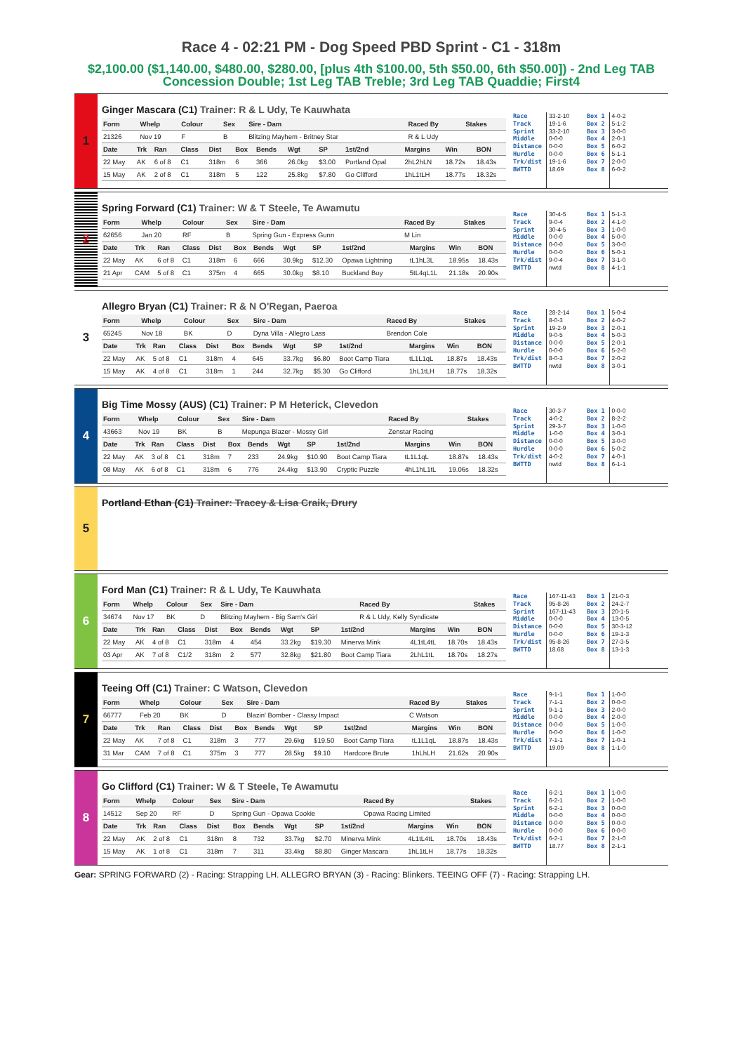Race 4 - 02:21 PM - Dog Speed PBD Sprint - C1 - 318m
$2,100.00 ($1,140.00, $480.00, $280.00, [plus 4th $100.00, 5th $50.00, 6th $50.00]) - 2nd Leg TAB Concession Double; 1st Leg TAB Treble; 3rd Leg TAB Quaddie; First4
1
Ginger Mascara (C1) Trainer: R & L Udy, Te Kauwhata
| Form | Whelp | Colour | Sex | Sire - Dam | Raced By | Stakes |
| --- | --- | --- | --- | --- | --- | --- |
| 21326 | Nov 19 | F | B | Blitzing Mayhem - Britney Star | R & L Udy | |
| Date | Trk | Ran | Class | Dist | Box | Bends | Wgt | SP | 1st/2nd | Margins | Win | BON |
| --- | --- | --- | --- | --- | --- | --- | --- | --- | --- | --- | --- | --- |
| 22 May | AK | 6 of 8 | C1 | 318m | 6 | 366 | 26.0kg | $3.00 | Portland Opal | 2hL2hLN | 18.72s | 18.43s |
| 15 May | AK | 2 of 8 | C1 | 318m | 5 | 122 | 25.8kg | $7.80 | Go Clifford | 1hL1tLH | 18.77s | 18.32s |
Race
Track
Sprint
Middle
Distance
Hurdle
Trk/dist
BWTTD
33-2-10
19-1-6
33-2-10
0-0-0
0-0-0
0-0-0
19-1-6
18.69
Box 1
Box 2
Box 3
Box 4
Box 5
Box 6
Box 7
Box 8
4-0-2
5-1-2
3-0-0
2-0-1
6-0-2
5-1-1
2-0-0
6-0-2
2
Spring Forward (C1) Trainer: W & T Steele, Te Awamutu
| Form | Whelp | Colour | Sex | Sire - Dam | Raced By | Stakes |
| --- | --- | --- | --- | --- | --- | --- |
| 62656 | Jan 20 | RF | B | Spring Gun - Express Gunn | M Lin | |
| Date | Trk | Ran | Class | Dist | Box | Bends | Wgt | SP | 1st/2nd | Margins | Win | BON |
| --- | --- | --- | --- | --- | --- | --- | --- | --- | --- | --- | --- | --- |
| 22 May | AK | 6 of 8 | C1 | 318m | 6 | 666 | 30.9kg | $12.30 | Opawa Lightning | tL1hL3L | 18.95s | 18.43s |
| 21 Apr | CAM | 5 of 8 | C1 | 375m | 4 | 665 | 30.0kg | $8.10 | Buckland Boy | 5tL4qL1L | 21.18s | 20.90s |
Race
Track
Sprint
Middle
Distance
Hurdle
Trk/dist
BWTTD
30-4-5
9-0-4
30-4-5
0-0-0
0-0-0
0-0-0
9-0-4
nwtd
Box 1
Box 2
Box 3
Box 4
Box 5
Box 6
Box 7
Box 8
5-1-3
4-1-0
1-0-0
5-0-0
3-0-0
5-0-1
3-1-0
4-1-1
3
Allegro Bryan (C1) Trainer: R & N O'Regan, Paeroa
| Form | Whelp | Colour | Sex | Sire - Dam | Raced By | Stakes |
| --- | --- | --- | --- | --- | --- | --- |
| 65245 | Nov 18 | BK | D | Dyna Villa - Allegro Lass | Brendon Cole | |
| Date | Trk | Ran | Class | Dist | Box | Bends | Wgt | SP | 1st/2nd | Margins | Win | BON |
| --- | --- | --- | --- | --- | --- | --- | --- | --- | --- | --- | --- | --- |
| 22 May | AK | 5 of 8 | C1 | 318m | 4 | 645 | 33.7kg | $6.80 | Boot Camp Tiara | tL1L1qL | 18.87s | 18.43s |
| 15 May | AK | 4 of 8 | C1 | 318m | 1 | 244 | 32.7kg | $5.30 | Go Clifford | 1hL1tLH | 18.77s | 18.32s |
Race
Track
Sprint
Middle
Distance
Hurdle
Trk/dist
BWTTD
28-2-14
8-0-3
19-2-9
9-0-5
0-0-0
0-0-0
8-0-3
nwtd
Box 1
Box 2
Box 3
Box 4
Box 5
Box 6
Box 7
Box 8
5-0-4
4-0-2
2-0-1
5-0-3
2-0-1
5-2-0
2-0-2
3-0-1
4
Big Time Mossy (AUS) (C1) Trainer: P M Heterick, Clevedon
| Form | Whelp | Colour | Sex | Sire - Dam | Raced By | Stakes |
| --- | --- | --- | --- | --- | --- | --- |
| 43663 | Nov 19 | BK | B | Mepunga Blazer - Mossy Girl | Zenstar Racing | |
| Date | Trk | Ran | Class | Dist | Box | Bends | Wgt | SP | 1st/2nd | Margins | Win | BON |
| --- | --- | --- | --- | --- | --- | --- | --- | --- | --- | --- | --- | --- |
| 22 May | AK | 3 of 8 | C1 | 318m | 7 | 233 | 24.9kg | $10.90 | Boot Camp Tiara | tL1L1qL | 18.87s | 18.43s |
| 08 May | AK | 6 of 8 | C1 | 318m | 6 | 776 | 24.4kg | $13.90 | Cryptic Puzzle | 4hL1hL1tL | 19.06s | 18.32s |
Race
Track
Sprint
Middle
Distance
Hurdle
Trk/dist
BWTTD
30-3-7
4-0-2
29-3-7
1-0-0
0-0-0
0-0-0
4-0-2
nwtd
Box 1
Box 2
Box 3
Box 4
Box 5
Box 6
Box 7
Box 8
0-0-0
8-2-2
1-0-0
3-0-1
3-0-0
5-0-2
4-0-1
6-1-1
5
Portland Ethan (C1) Trainer: Tracey & Lisa Craik, Drury
6
Ford Man (C1) Trainer: R & L Udy, Te Kauwhata
| Form | Whelp | Colour | Sex | Sire - Dam | Raced By | Stakes |
| --- | --- | --- | --- | --- | --- | --- |
| 34674 | Nov 17 | BK | D | Blitzing Mayhem - Big Sam's Girl | R & L Udy, Kelly Syndicate | |
| Date | Trk | Ran | Class | Dist | Box | Bends | Wgt | SP | 1st/2nd | Margins | Win | BON |
| --- | --- | --- | --- | --- | --- | --- | --- | --- | --- | --- | --- | --- |
| 22 May | AK | 4 of 8 | C1 | 318m | 4 | 454 | 33.2kg | $19.30 | Minerva Mink | 4L1tL4tL | 18.70s | 18.43s |
| 03 Apr | AK | 7 of 8 | C1/2 | 318m | 2 | 577 | 32.8kg | $21.80 | Boot Camp Tiara | 2LhL1tL | 18.70s | 18.27s |
Race
Track
Sprint
Middle
Distance
Hurdle
Trk/dist
BWTTD
167-11-43
95-8-26
167-11-43
0-0-0
0-0-0
0-0-0
95-8-26
18.68
Box 1
Box 2
Box 3
Box 4
Box 5
Box 6
Box 7
Box 8
21-0-3
24-2-7
20-1-5
13-0-5
30-3-12
19-1-3
27-3-5
13-1-3
7
Teeing Off (C1) Trainer: C Watson, Clevedon
| Form | Whelp | Colour | Sex | Sire - Dam | Raced By | Stakes |
| --- | --- | --- | --- | --- | --- | --- |
| 66777 | Feb 20 | BK | D | Blazin' Bomber - Classy Impact | C Watson | |
| Date | Trk | Ran | Class | Dist | Box | Bends | Wgt | SP | 1st/2nd | Margins | Win | BON |
| --- | --- | --- | --- | --- | --- | --- | --- | --- | --- | --- | --- | --- |
| 22 May | AK | 7 of 8 | C1 | 318m | 3 | 777 | 29.6kg | $19.50 | Boot Camp Tiara | tL1L1qL | 18.87s | 18.43s |
| 31 Mar | CAM | 7 of 8 | C1 | 375m | 3 | 777 | 28.5kg | $9.10 | Hardcore Brute | 1hLhLH | 21.62s | 20.90s |
Race
Track
Sprint
Middle
Distance
Hurdle
Trk/dist
BWTTD
9-1-1
7-1-1
9-1-1
0-0-0
0-0-0
0-0-0
7-1-1
19.09
Box 1
Box 2
Box 3
Box 4
Box 5
Box 6
Box 7
Box 8
1-0-0
0-0-0
2-0-0
2-0-0
1-0-0
1-0-0
1-0-1
1-1-0
8
Go Clifford (C1) Trainer: W & T Steele, Te Awamutu
| Form | Whelp | Colour | Sex | Sire - Dam | Raced By | Stakes |
| --- | --- | --- | --- | --- | --- | --- |
| 14512 | Sep 20 | RF | D | Spring Gun - Opawa Cookie | Opawa Racing Limited | |
| Date | Trk | Ran | Class | Dist | Box | Bends | Wgt | SP | 1st/2nd | Margins | Win | BON |
| --- | --- | --- | --- | --- | --- | --- | --- | --- | --- | --- | --- | --- |
| 22 May | AK | 2 of 8 | C1 | 318m | 8 | 732 | 33.7kg | $2.70 | Minerva Mink | 4L1tL4tL | 18.70s | 18.43s |
| 15 May | AK | 1 of 8 | C1 | 318m | 7 | 311 | 33.4kg | $8.80 | Ginger Mascara | 1hL1tLH | 18.77s | 18.32s |
Race
Track
Sprint
Middle
Distance
Hurdle
Trk/dist
BWTTD
6-2-1
6-2-1
6-2-1
0-0-0
0-0-0
0-0-0
6-2-1
18.77
Box 1
Box 2
Box 3
Box 4
Box 5
Box 6
Box 7
Box 8
1-0-0
1-0-0
0-0-0
0-0-0
0-0-0
0-0-0
2-1-0
2-1-1
Gear: SPRING FORWARD (2) - Racing: Strapping LH. ALLEGRO BRYAN (3) - Racing: Blinkers. TEEING OFF (7) - Racing: Strapping LH.